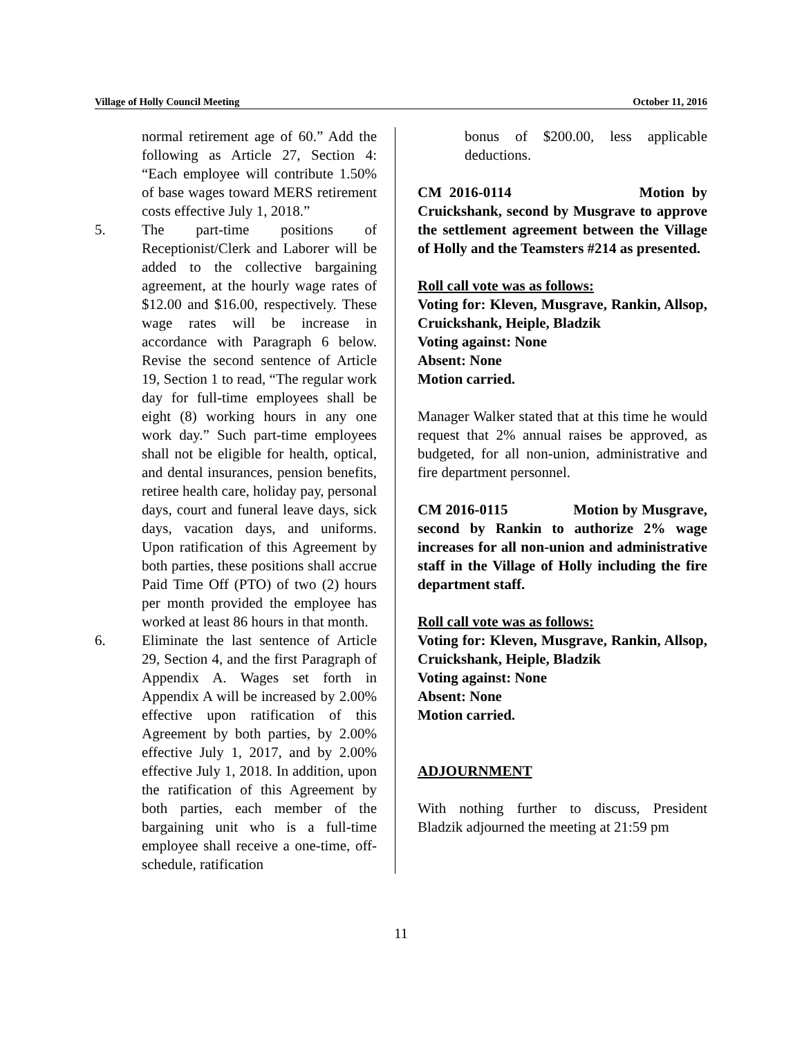Village of Holly Council Meeting October 11, 2016
normal retirement age of 60.” Add the following as Article 27, Section 4: “Each employee will contribute 1.50% of base wages toward MERS retirement costs effective July 1, 2018.”
5. The part-time positions of Receptionist/Clerk and Laborer will be added to the collective bargaining agreement, at the hourly wage rates of $12.00 and $16.00, respectively. These wage rates will be increase in accordance with Paragraph 6 below. Revise the second sentence of Article 19, Section 1 to read, “The regular work day for full-time employees shall be eight (8) working hours in any one work day.” Such part-time employees shall not be eligible for health, optical, and dental insurances, pension benefits, retiree health care, holiday pay, personal days, court and funeral leave days, sick days, vacation days, and uniforms. Upon ratification of this Agreement by both parties, these positions shall accrue Paid Time Off (PTO) of two (2) hours per month provided the employee has worked at least 86 hours in that month.
6. Eliminate the last sentence of Article 29, Section 4, and the first Paragraph of Appendix A. Wages set forth in Appendix A will be increased by 2.00% effective upon ratification of this Agreement by both parties, by 2.00% effective July 1, 2017, and by 2.00% effective July 1, 2018. In addition, upon the ratification of this Agreement by both parties, each member of the bargaining unit who is a full-time employee shall receive a one-time, off-schedule, ratification
bonus of $200.00, less applicable deductions.
CM 2016-0114 Motion by Cruickshank, second by Musgrave to approve the settlement agreement between the Village of Holly and the Teamsters #214 as presented.
Roll call vote was as follows:
Voting for: Kleven, Musgrave, Rankin, Allsop, Cruickshank, Heiple, Bladzik
Voting against: None
Absent: None
Motion carried.
Manager Walker stated that at this time he would request that 2% annual raises be approved, as budgeted, for all non-union, administrative and fire department personnel.
CM 2016-0115 Motion by Musgrave, second by Rankin to authorize 2% wage increases for all non-union and administrative staff in the Village of Holly including the fire department staff.
Roll call vote was as follows:
Voting for: Kleven, Musgrave, Rankin, Allsop, Cruickshank, Heiple, Bladzik
Voting against: None
Absent: None
Motion carried.
ADJOURNMENT
With nothing further to discuss, President Bladzik adjourned the meeting at 21:59 pm
11